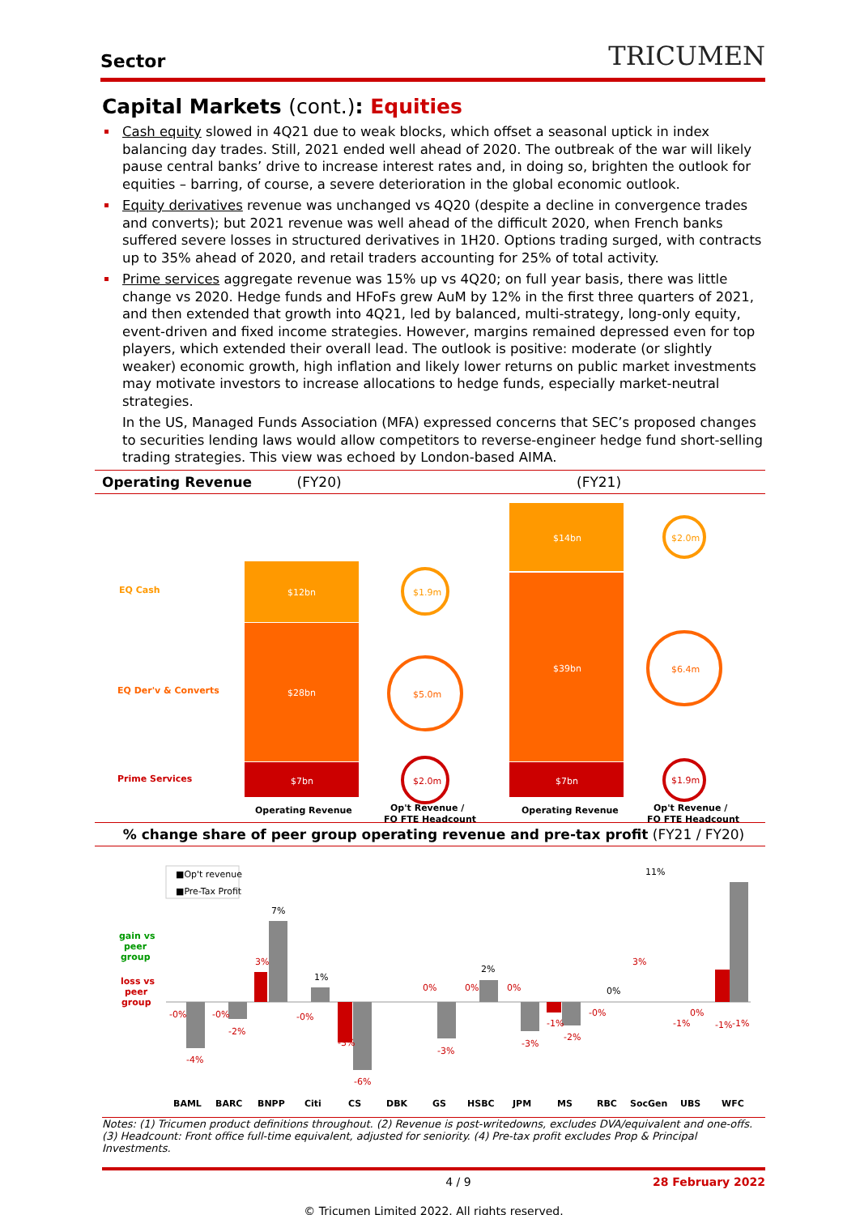Sector TRICUMEN
Capital Markets (cont.): Equities
Cash equity slowed in 4Q21 due to weak blocks, which offset a seasonal uptick in index balancing day trades. Still, 2021 ended well ahead of 2020. The outbreak of the war will likely pause central banks’ drive to increase interest rates and, in doing so, brighten the outlook for equities – barring, of course, a severe deterioration in the global economic outlook.
Equity derivatives revenue was unchanged vs 4Q20 (despite a decline in convergence trades and converts); but 2021 revenue was well ahead of the difficult 2020, when French banks suffered severe losses in structured derivatives in 1H20. Options trading surged, with contracts up to 35% ahead of 2020, and retail traders accounting for 25% of total activity.
Prime services aggregate revenue was 15% up vs 4Q20; on full year basis, there was little change vs 2020. Hedge funds and HFoFs grew AuM by 12% in the first three quarters of 2021, and then extended that growth into 4Q21, led by balanced, multi-strategy, long-only equity, event-driven and fixed income strategies. However, margins remained depressed even for top players, which extended their overall lead. The outlook is positive: moderate (or slightly weaker) economic growth, high inflation and likely lower returns on public market investments may motivate investors to increase allocations to hedge funds, especially market-neutral strategies.
In the US, Managed Funds Association (MFA) expressed concerns that SEC’s proposed changes to securities lending laws would allow competitors to reverse-engineer hedge fund short-selling trading strategies. This view was echoed by London-based AIMA.
Operating Revenue (FY20) (FY21)
EQ Cash
EQ Der'v & Converts
Prime Services
$12bn
$28bn
$7bn
$14bn
$39bn
$7bn
$1.9m
$5.0m
$2.0m
$2.0m
$6.4m
$1.9m
Operating Revenue
Op't Revenue /
FO FTE Headcount
Operating Revenue
Op't Revenue /
FO FTE Headcount
% change share of peer group operating revenue and pre-tax profit (FY21 / FY20)
gain vs
peer
group
loss vs
peer
group
■Op't revenue
■Pre-Tax Profit
-0%
-4%
-0%
-2%
3%
7%
-0%
1%
-3%
-6%
0%
-3%
0%
2%
0%
-3%
-1%
-2%
-0%
0%
3%
11%
0%
-1%
-1%
-1%
BAML
BARC
BNPP
Citi
CS
DBK
GS
HSBC
JPM
MS
RBC
SocGen
UBS
WFC
Notes: (1) Tricumen product definitions throughout. (2) Revenue is post-writedowns, excludes DVA/equivalent and one-offs. (3) Headcount: Front office full-time equivalent, adjusted for seniority. (4) Pre-tax profit excludes Prop & Principal Investments.
4 / 9 28 February 2022
© Tricumen Limited 2022. All rights reserved.